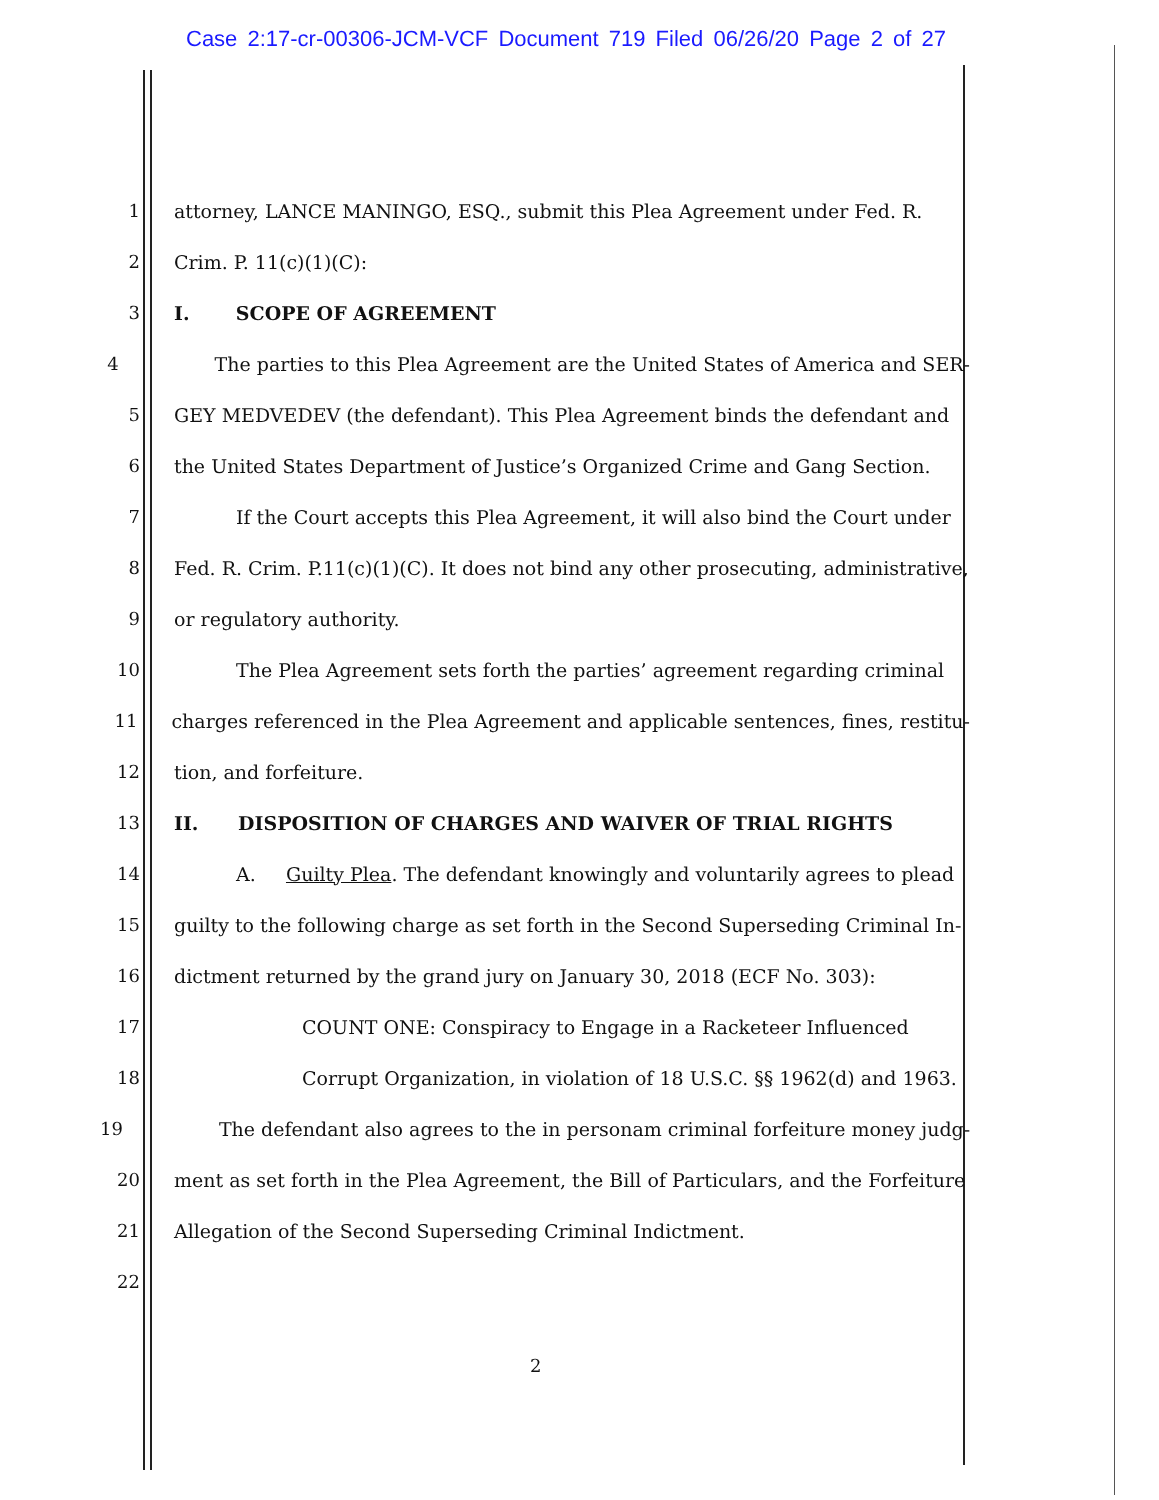Case 2:17-cr-00306-JCM-VCF Document 719 Filed 06/26/20 Page 2 of 27
1 attorney, LANCE MANINGO, ESQ., submit this Plea Agreement under Fed. R.
2 Crim. P. 11(c)(1)(C):
3 I. SCOPE OF AGREEMENT
4 The parties to this Plea Agreement are the United States of America and SER-
5 GEY MEDVEDEV (the defendant). This Plea Agreement binds the defendant and
6 the United States Department of Justice’s Organized Crime and Gang Section.
7 If the Court accepts this Plea Agreement, it will also bind the Court under
8 Fed. R. Crim. P.11(c)(1)(C). It does not bind any other prosecuting, administrative,
9 or regulatory authority.
10 The Plea Agreement sets forth the parties’ agreement regarding criminal
11 charges referenced in the Plea Agreement and applicable sentences, fines, restitu-
12 tion, and forfeiture.
13 II. DISPOSITION OF CHARGES AND WAIVER OF TRIAL RIGHTS
14 A. Guilty Plea. The defendant knowingly and voluntarily agrees to plead
15 guilty to the following charge as set forth in the Second Superseding Criminal In-
16 dictment returned by the grand jury on January 30, 2018 (ECF No. 303):
17 COUNT ONE: Conspiracy to Engage in a Racketeer Influenced
18 Corrupt Organization, in violation of 18 U.S.C. §§ 1962(d) and 1963.
19 The defendant also agrees to the in personam criminal forfeiture money judg-
20 ment as set forth in the Plea Agreement, the Bill of Particulars, and the Forfeiture
21 Allegation of the Second Superseding Criminal Indictment.
22
2